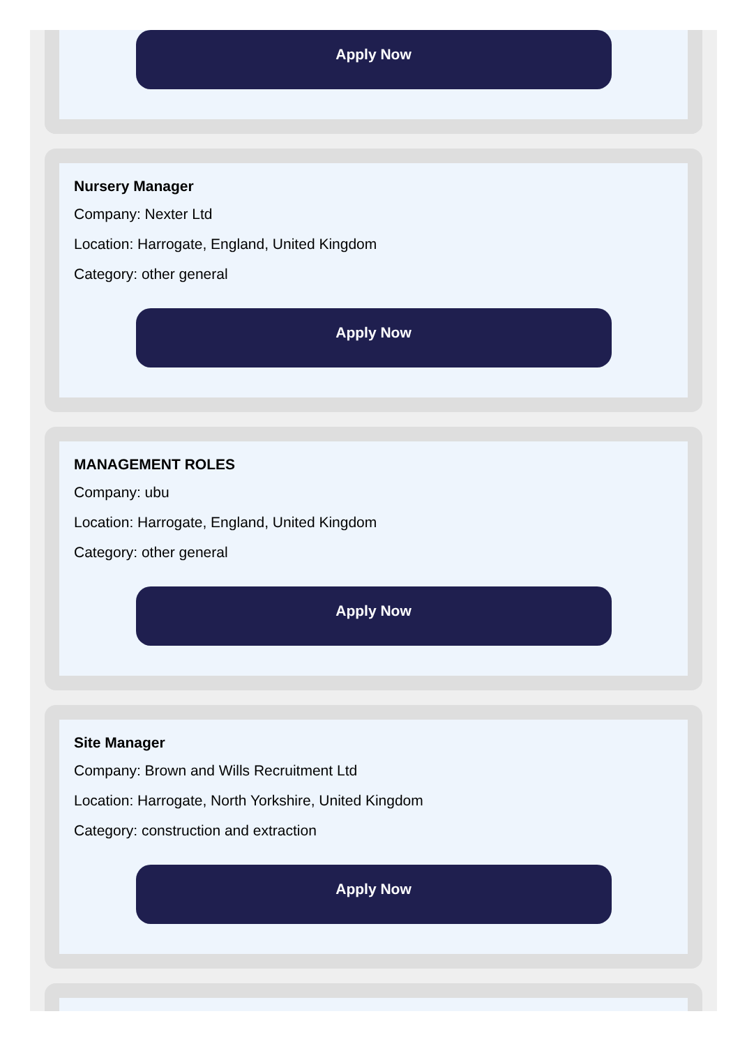Apply Now
Nursery Manager
Company: Nexter Ltd
Location: Harrogate, England, United Kingdom
Category: other general
Apply Now
MANAGEMENT ROLES
Company: ubu
Location: Harrogate, England, United Kingdom
Category: other general
Apply Now
Site Manager
Company: Brown and Wills Recruitment Ltd
Location: Harrogate, North Yorkshire, United Kingdom
Category: construction and extraction
Apply Now